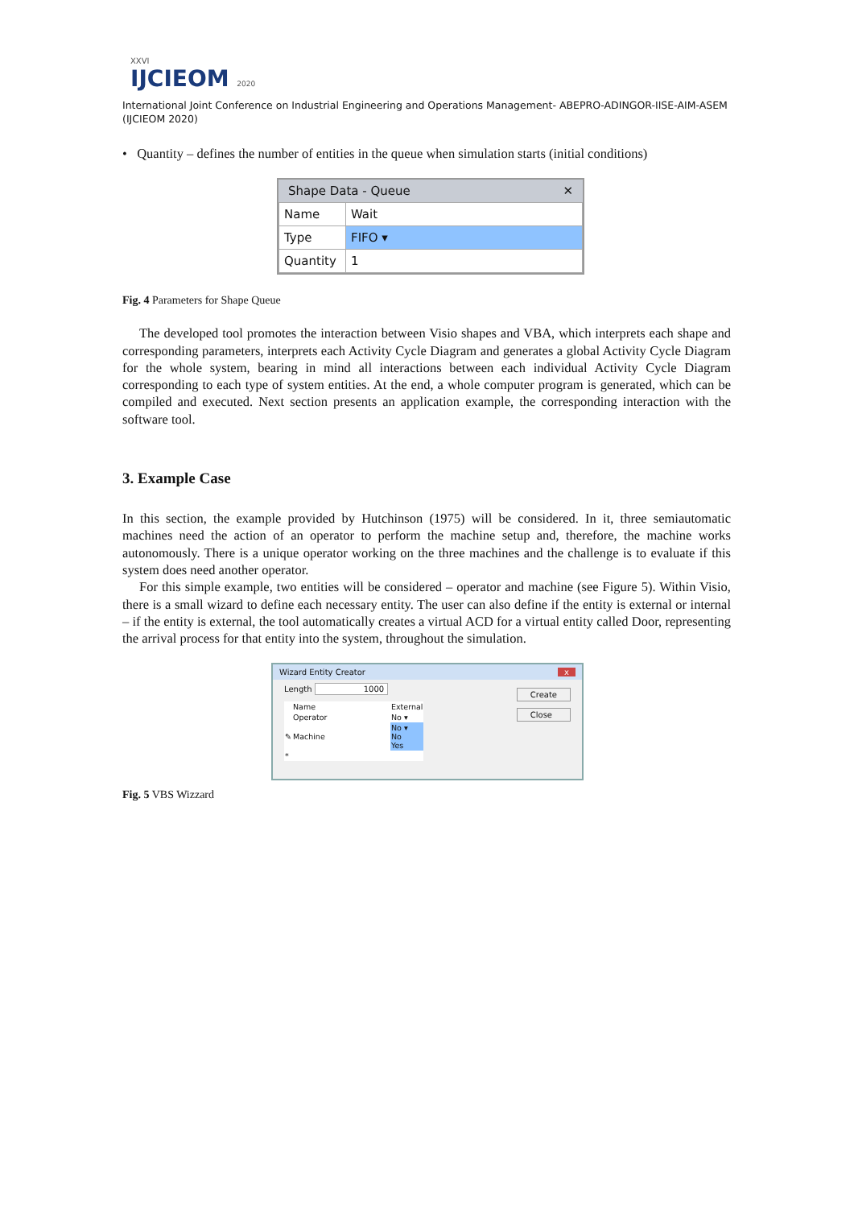XXVI
IJCIEOM 2020
International Joint Conference on Industrial Engineering and Operations Management- ABEPRO-ADINGOR-IISE-AIM-ASEM (IJCIEOM 2020)
• Quantity – defines the number of entities in the queue when simulation starts (initial conditions)
Shape Data - Queue ✕
| Name | Wait |
| Type | FIFO ▾ |
| Quantity | 1 |
Fig. 4 Parameters for Shape Queue
The developed tool promotes the interaction between Visio shapes and VBA, which interprets each shape and corresponding parameters, interprets each Activity Cycle Diagram and generates a global Activity Cycle Diagram for the whole system, bearing in mind all interactions between each individual Activity Cycle Diagram corresponding to each type of system entities. At the end, a whole computer program is generated, which can be compiled and executed. Next section presents an application example, the corresponding interaction with the software tool.
3. Example Case
In this section, the example provided by Hutchinson (1975) will be considered. In it, three semiautomatic machines need the action of an operator to perform the machine setup and, therefore, the machine works autonomously. There is a unique operator working on the three machines and the challenge is to evaluate if this system does need another operator.
For this simple example, two entities will be considered – operator and machine (see Figure 5). Within Visio, there is a small wizard to define each necessary entity. The user can also define if the entity is external or internal – if the entity is external, the tool automatically creates a virtual ACD for a virtual entity called Door, representing the arrival process for that entity into the system, throughout the simulation.
Wizard Entity Creator x
Length 1000
| | Name | External |
| | Operator | No ▾ |
| ✎ | Machine | No ▾ No Yes |
| * | | |
Create
Close
Fig. 5 VBS Wizzard